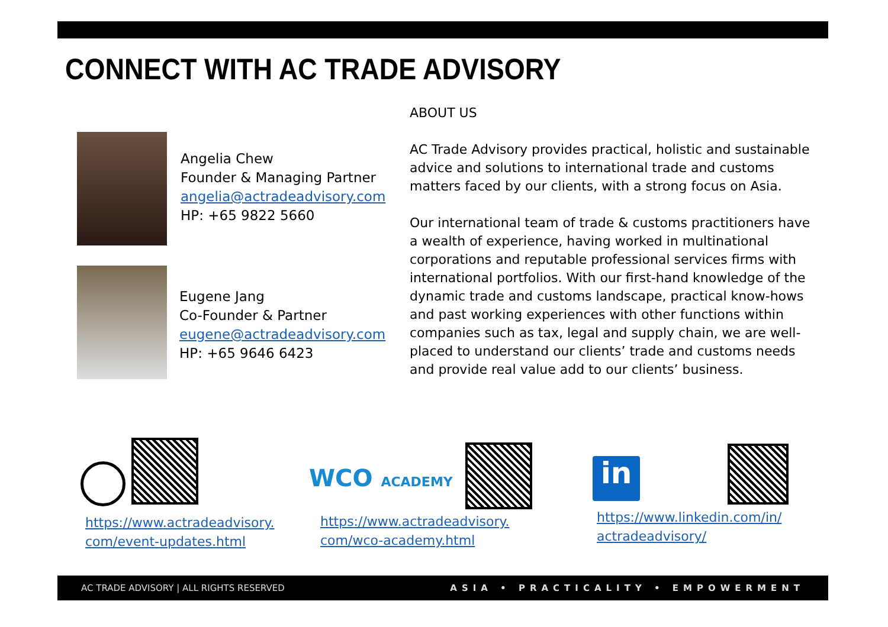CONNECT WITH AC TRADE ADVISORY
Angelia Chew
Founder & Managing Partner
angelia@actradeadvisory.com
HP: +65 9822 5660
Eugene Jang
Co-Founder & Partner
eugene@actradeadvisory.com
HP: +65 9646 6423
ABOUT US
AC Trade Advisory provides practical, holistic and sustainable advice and solutions to international trade and customs matters faced by our clients, with a strong focus on Asia.
Our international team of trade & customs practitioners have a wealth of experience, having worked in multinational corporations and reputable professional services firms with international portfolios. With our first-hand knowledge of the dynamic trade and customs landscape, practical know-hows and past working experiences with other functions within companies such as tax, legal and supply chain, we are well-placed to understand our clients’ trade and customs needs and provide real value add to our clients’ business.
WCO ACADEMY in
https://www.actradeadvisory.
com/event-updates.html
https://www.actradeadvisory.
com/wco-academy.html
https://www.linkedin.com/in/
actradeadvisory/
AC TRADE ADVISORY | ALL RIGHTS RESERVED ASIA • PRACTICALITY • EMPOWERMENT